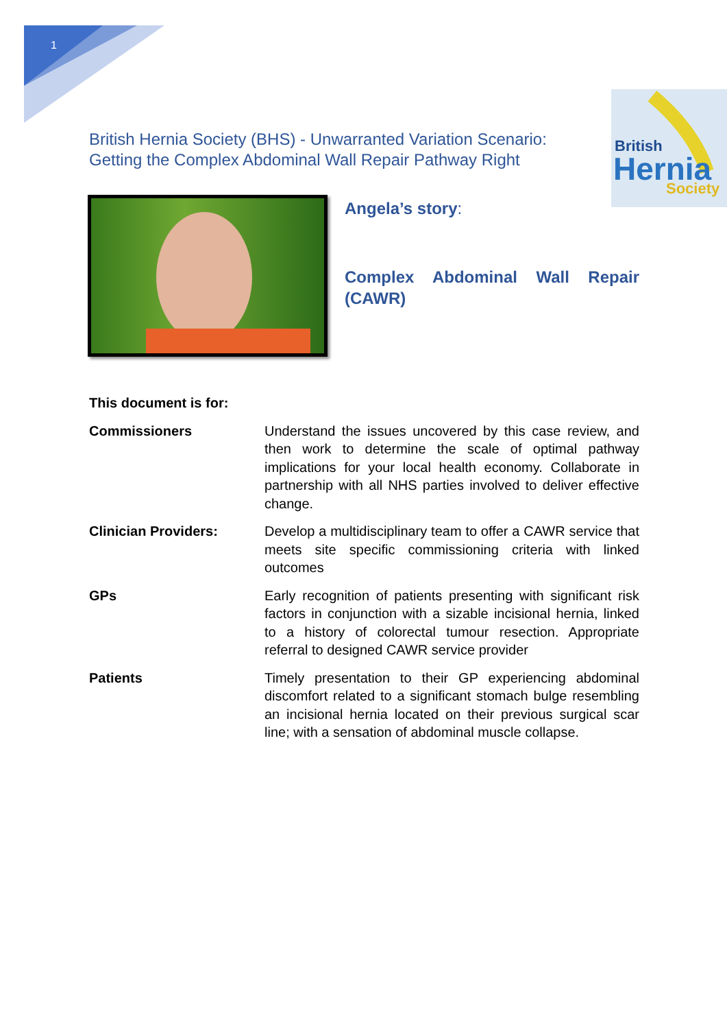1
British Hernia Society (BHS) - Unwarranted Variation Scenario: Getting the Complex Abdominal Wall Repair Pathway Right
British
Hernia
Society
Angela’s story:
Complex Abdominal Wall Repair (CAWR)
This document is for:
Commissioners Understand the issues uncovered by this case review, and then work to determine the scale of optimal pathway implications for your local health economy. Collaborate in partnership with all NHS parties involved to deliver effective change.
Clinician Providers: Develop a multidisciplinary team to offer a CAWR service that meets site specific commissioning criteria with linked outcomes
GPs Early recognition of patients presenting with significant risk factors in conjunction with a sizable incisional hernia, linked to a history of colorectal tumour resection. Appropriate referral to designed CAWR service provider
Patients Timely presentation to their GP experiencing abdominal discomfort related to a significant stomach bulge resembling an incisional hernia located on their previous surgical scar line; with a sensation of abdominal muscle collapse.